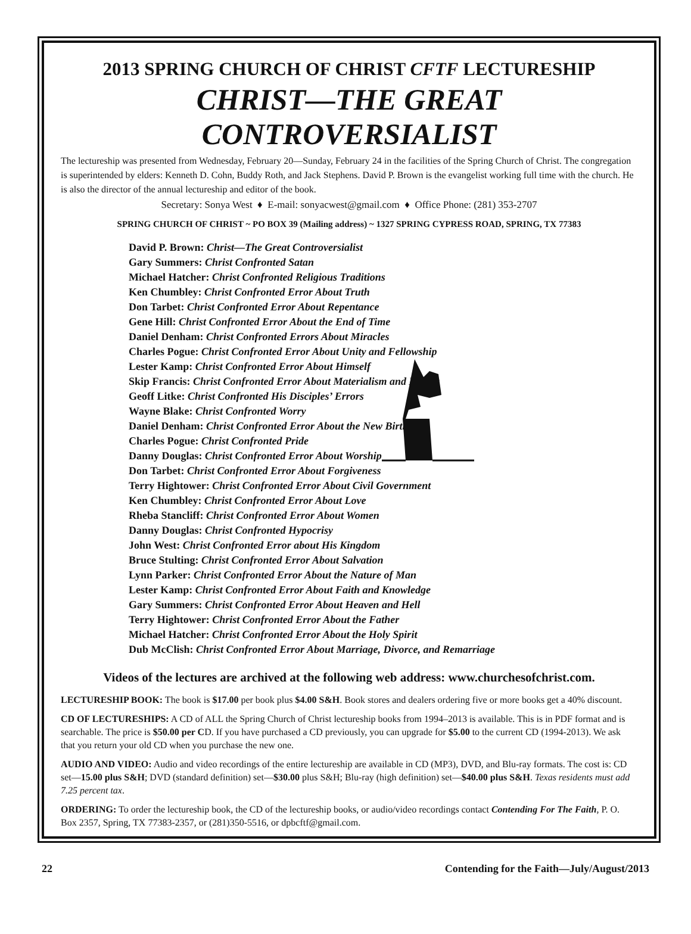2013 SPRING CHURCH OF CHRIST CFTF LECTURESHIP
CHRIST—THE GREAT CONTROVERSIALIST
The lectureship was presented from Wednesday, February 20—Sunday, February 24 in the facilities of the Spring Church of Christ. The congregation is superintended by elders: Kenneth D. Cohn, Buddy Roth, and Jack Stephens. David P. Brown is the evangelist working full time with the church. He is also the director of the annual lectureship and editor of the book.
Secretary: Sonya West ♦ E-mail: sonyacwest@gmail.com ♦ Office Phone: (281) 353-2707
SPRING CHURCH OF CHRIST ~ PO BOX 39 (Mailing address) ~ 1327 SPRING CYPRESS ROAD, SPRING, TX 77383
David P. Brown: Christ—The Great Controversialist
Gary Summers: Christ Confronted Satan
Michael Hatcher: Christ Confronted Religious Traditions
Ken Chumbley: Christ Confronted Error About Truth
Don Tarbet: Christ Confronted Error About Repentance
Gene Hill: Christ Confronted Error About the End of Time
Daniel Denham: Christ Confronted Errors About Miracles
Charles Pogue: Christ Confronted Error About Unity and Fellowship
Lester Kamp: Christ Confronted Error About Himself
Skip Francis: Christ Confronted Error About Materialism and Money
Geoff Litke: Christ Confronted His Disciples’ Errors
Wayne Blake: Christ Confronted Worry
Daniel Denham: Christ Confronted Error About the New Birth
Charles Pogue: Christ Confronted Pride
Danny Douglas: Christ Confronted Error About Worship
Don Tarbet: Christ Confronted Error About Forgiveness
Terry Hightower: Christ Confronted Error About Civil Government
Ken Chumbley: Christ Confronted Error About Love
Rheba Stancliff: Christ Confronted Error About Women
Danny Douglas: Christ Confronted Hypocrisy
John West: Christ Confronted Error about His Kingdom
Bruce Stulting: Christ Confronted Error About Salvation
Lynn Parker: Christ Confronted Error About the Nature of Man
Lester Kamp: Christ Confronted Error About Faith and Knowledge
Gary Summers: Christ Confronted Error About Heaven and Hell
Terry Hightower: Christ Confronted Error About the Father
Michael Hatcher: Christ Confronted Error About the Holy Spirit
Dub McClish: Christ Confronted Error About Marriage, Divorce, and Remarriage
Videos of the lectures are archived at the following web address: www.churchesofchrist.com.
LECTURESHIP BOOK: The book is $17.00 per book plus $4.00 S&H. Book stores and dealers ordering five or more books get a 40% discount.
CD OF LECTURESHIPS: A CD of ALL the Spring Church of Christ lectureship books from 1994–2013 is available. This is in PDF format and is searchable. The price is $50.00 per CD. If you have purchased a CD previously, you can upgrade for $5.00 to the current CD (1994-2013). We ask that you return your old CD when you purchase the new one.
AUDIO AND VIDEO: Audio and video recordings of the entire lectureship are available in CD (MP3), DVD, and Blu-ray formats. The cost is: CD set—15.00 plus S&H; DVD (standard definition) set—$30.00 plus S&H; Blu-ray (high definition) set—$40.00 plus S&H. Texas residents must add 7.25 percent tax.
ORDERING: To order the lectureship book, the CD of the lectureship books, or audio/video recordings contact Contending For The Faith, P. O. Box 2357, Spring, TX 77383-2357, or (281)350-5516, or dpbcftf@gmail.com.
22 Contending for the Faith—July/August/2013